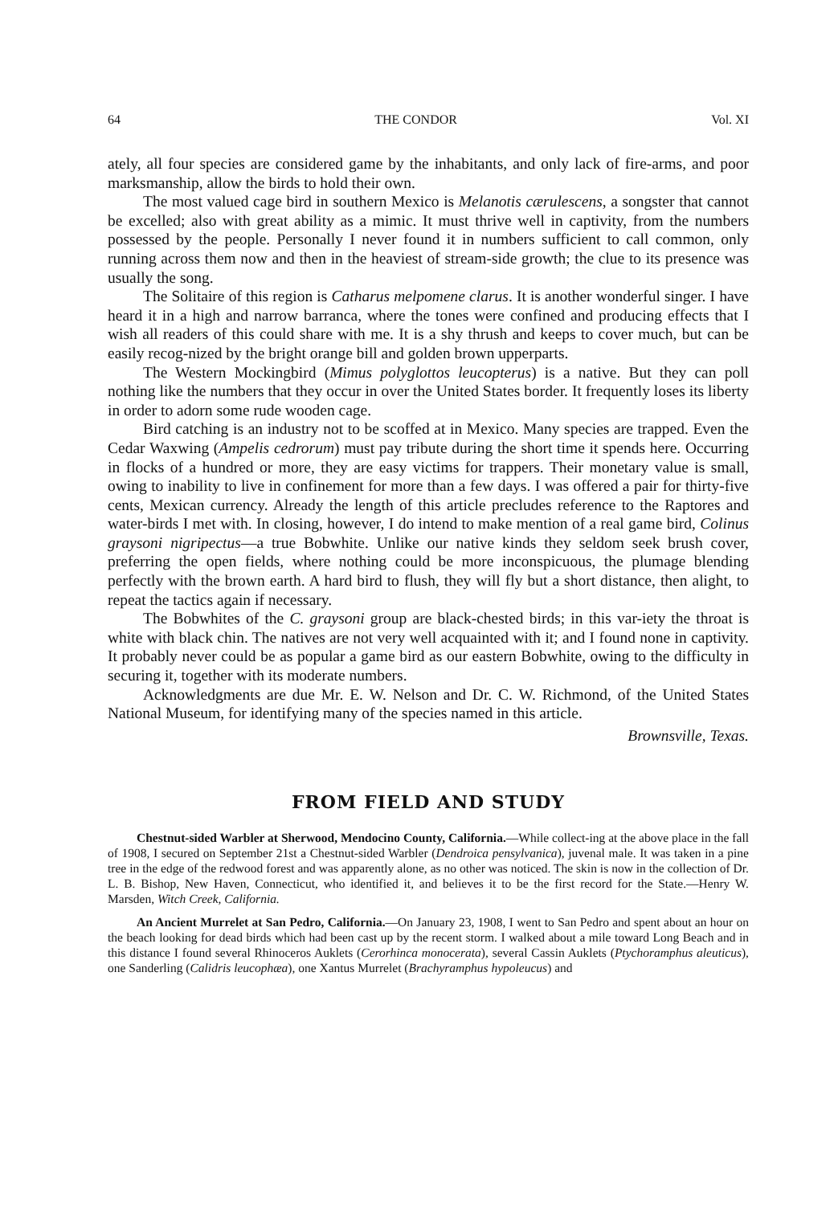64 THE CONDOR Vol. XI
ately, all four species are considered game by the inhabitants, and only lack of fire-arms, and poor marksmanship, allow the birds to hold their own.
The most valued cage bird in southern Mexico is Melanotis cærulescens, a songster that cannot be excelled; also with great ability as a mimic. It must thrive well in captivity, from the numbers possessed by the people. Personally I never found it in numbers sufficient to call common, only running across them now and then in the heaviest of stream-side growth; the clue to its presence was usually the song.
The Solitaire of this region is Catharus melpomene clarus. It is another wonderful singer. I have heard it in a high and narrow barranca, where the tones were confined and producing effects that I wish all readers of this could share with me. It is a shy thrush and keeps to cover much, but can be easily recog-nized by the bright orange bill and golden brown upperparts.
The Western Mockingbird (Mimus polyglottos leucopterus) is a native. But they can poll nothing like the numbers that they occur in over the United States border. It frequently loses its liberty in order to adorn some rude wooden cage.
Bird catching is an industry not to be scoffed at in Mexico. Many species are trapped. Even the Cedar Waxwing (Ampelis cedrorum) must pay tribute during the short time it spends here. Occurring in flocks of a hundred or more, they are easy victims for trappers. Their monetary value is small, owing to inability to live in confinement for more than a few days. I was offered a pair for thirty-five cents, Mexican currency. Already the length of this article precludes reference to the Raptores and water-birds I met with. In closing, however, I do intend to make mention of a real game bird, Colinus graysoni nigripectus—a true Bobwhite. Unlike our native kinds they seldom seek brush cover, preferring the open fields, where nothing could be more inconspicuous, the plumage blending perfectly with the brown earth. A hard bird to flush, they will fly but a short distance, then alight, to repeat the tactics again if necessary.
The Bobwhites of the C. graysoni group are black-chested birds; in this var-iety the throat is white with black chin. The natives are not very well acquainted with it; and I found none in captivity. It probably never could be as popular a game bird as our eastern Bobwhite, owing to the difficulty in securing it, together with its moderate numbers.
Acknowledgments are due Mr. E. W. Nelson and Dr. C. W. Richmond, of the United States National Museum, for identifying many of the species named in this article.
Brownsville, Texas.
FROM FIELD AND STUDY
Chestnut-sided Warbler at Sherwood, Mendocino County, California.—While collect-ing at the above place in the fall of 1908, I secured on September 21st a Chestnut-sided Warbler (Dendroica pensylvanica), juvenal male. It was taken in a pine tree in the edge of the redwood forest and was apparently alone, as no other was noticed. The skin is now in the collection of Dr. L. B. Bishop, New Haven, Connecticut, who identified it, and believes it to be the first record for the State.—Henry W. Marsden, Witch Creek, California.
An Ancient Murrelet at San Pedro, California.—On January 23, 1908, I went to San Pedro and spent about an hour on the beach looking for dead birds which had been cast up by the recent storm. I walked about a mile toward Long Beach and in this distance I found several Rhinoceros Auklets (Cerorhinca monocerata), several Cassin Auklets (Ptychoramphus aleuticus), one Sanderling (Calidris leucophæa), one Xantus Murrelet (Brachyramphus hypoleucus) and